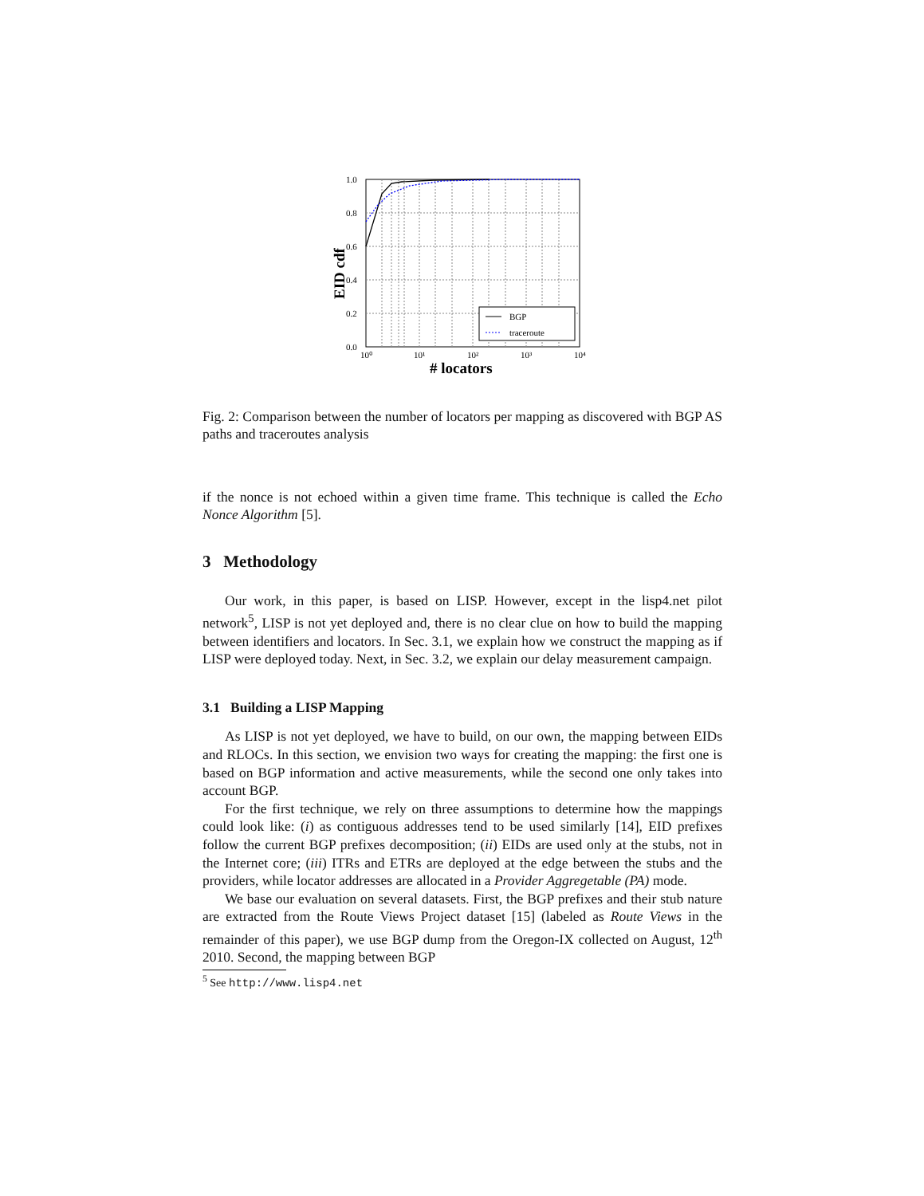BGP
traceroute
1.0
0.8
0.6
0.4
0.2
0.0
10⁰
10¹
10²
10³
10⁴
# locators
EID cdf
Fig. 2: Comparison between the number of locators per mapping as discovered with BGP AS paths and traceroutes analysis
if the nonce is not echoed within a given time frame. This technique is called the Echo Nonce Algorithm [5].
3 Methodology
Our work, in this paper, is based on LISP. However, except in the lisp4.net pilot network<sup>5</sup>, LISP is not yet deployed and, there is no clear clue on how to build the mapping between identifiers and locators. In Sec. 3.1, we explain how we construct the mapping as if LISP were deployed today. Next, in Sec. 3.2, we explain our delay measurement campaign.
3.1 Building a LISP Mapping
As LISP is not yet deployed, we have to build, on our own, the mapping between EIDs and RLOCs. In this section, we envision two ways for creating the mapping: the first one is based on BGP information and active measurements, while the second one only takes into account BGP.
For the first technique, we rely on three assumptions to determine how the mappings could look like: (i) as contiguous addresses tend to be used similarly [14], EID prefixes follow the current BGP prefixes decomposition; (ii) EIDs are used only at the stubs, not in the Internet core; (iii) ITRs and ETRs are deployed at the edge between the stubs and the providers, while locator addresses are allocated in a Provider Aggregetable (PA) mode.
We base our evaluation on several datasets. First, the BGP prefixes and their stub nature are extracted from the Route Views Project dataset [15] (labeled as Route Views in the remainder of this paper), we use BGP dump from the Oregon-IX collected on August, 12<sup>th</sup> 2010. Second, the mapping between BGP
<sup>5</sup> See http://www.lisp4.net